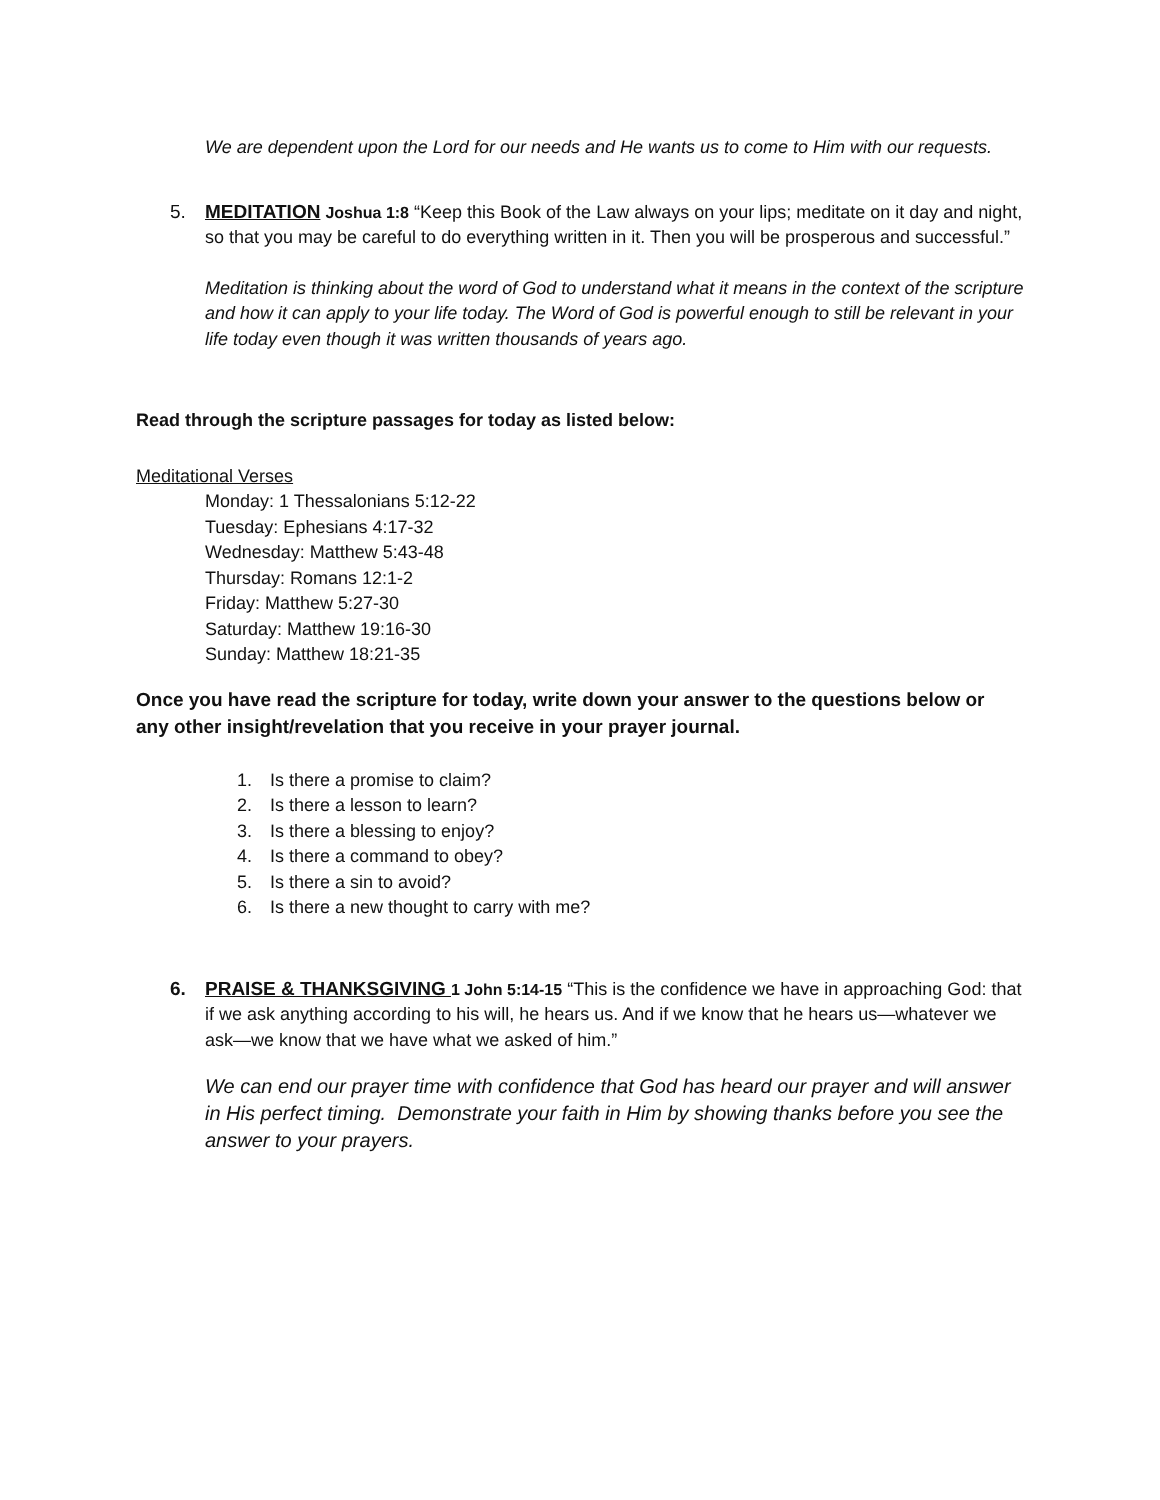We are dependent upon the Lord for our needs and He wants us to come to Him with our requests.
5.
MEDITATION Joshua 1:8 “Keep this Book of the Law always on your lips; meditate on it day and night, so that you may be careful to do everything written in it. Then you will be prosperous and successful.”
Meditation is thinking about the word of God to understand what it means in the context of the scripture and how it can apply to your life today. The Word of God is powerful enough to still be relevant in your life today even though it was written thousands of years ago.
Read through the scripture passages for today as listed below:
Meditational Verses
Monday: 1 Thessalonians 5:12-22
Tuesday: Ephesians 4:17-32
Wednesday: Matthew 5:43-48
Thursday: Romans 12:1-2
Friday: Matthew 5:27-30
Saturday: Matthew 19:16-30
Sunday: Matthew 18:21-35
Once you have read the scripture for today, write down your answer to the questions below or any other insight/revelation that you receive in your prayer journal.
1. Is there a promise to claim?
2. Is there a lesson to learn?
3. Is there a blessing to enjoy?
4. Is there a command to obey?
5. Is there a sin to avoid?
6. Is there a new thought to carry with me?
6.
PRAISE & THANKSGIVING 1 John 5:14-15 “This is the confidence we have in approaching God: that if we ask anything according to his will, he hears us. And if we know that he hears us—whatever we ask—we know that we have what we asked of him.”
We can end our prayer time with confidence that God has heard our prayer and will answer in His perfect timing. Demonstrate your faith in Him by showing thanks before you see the answer to your prayers.